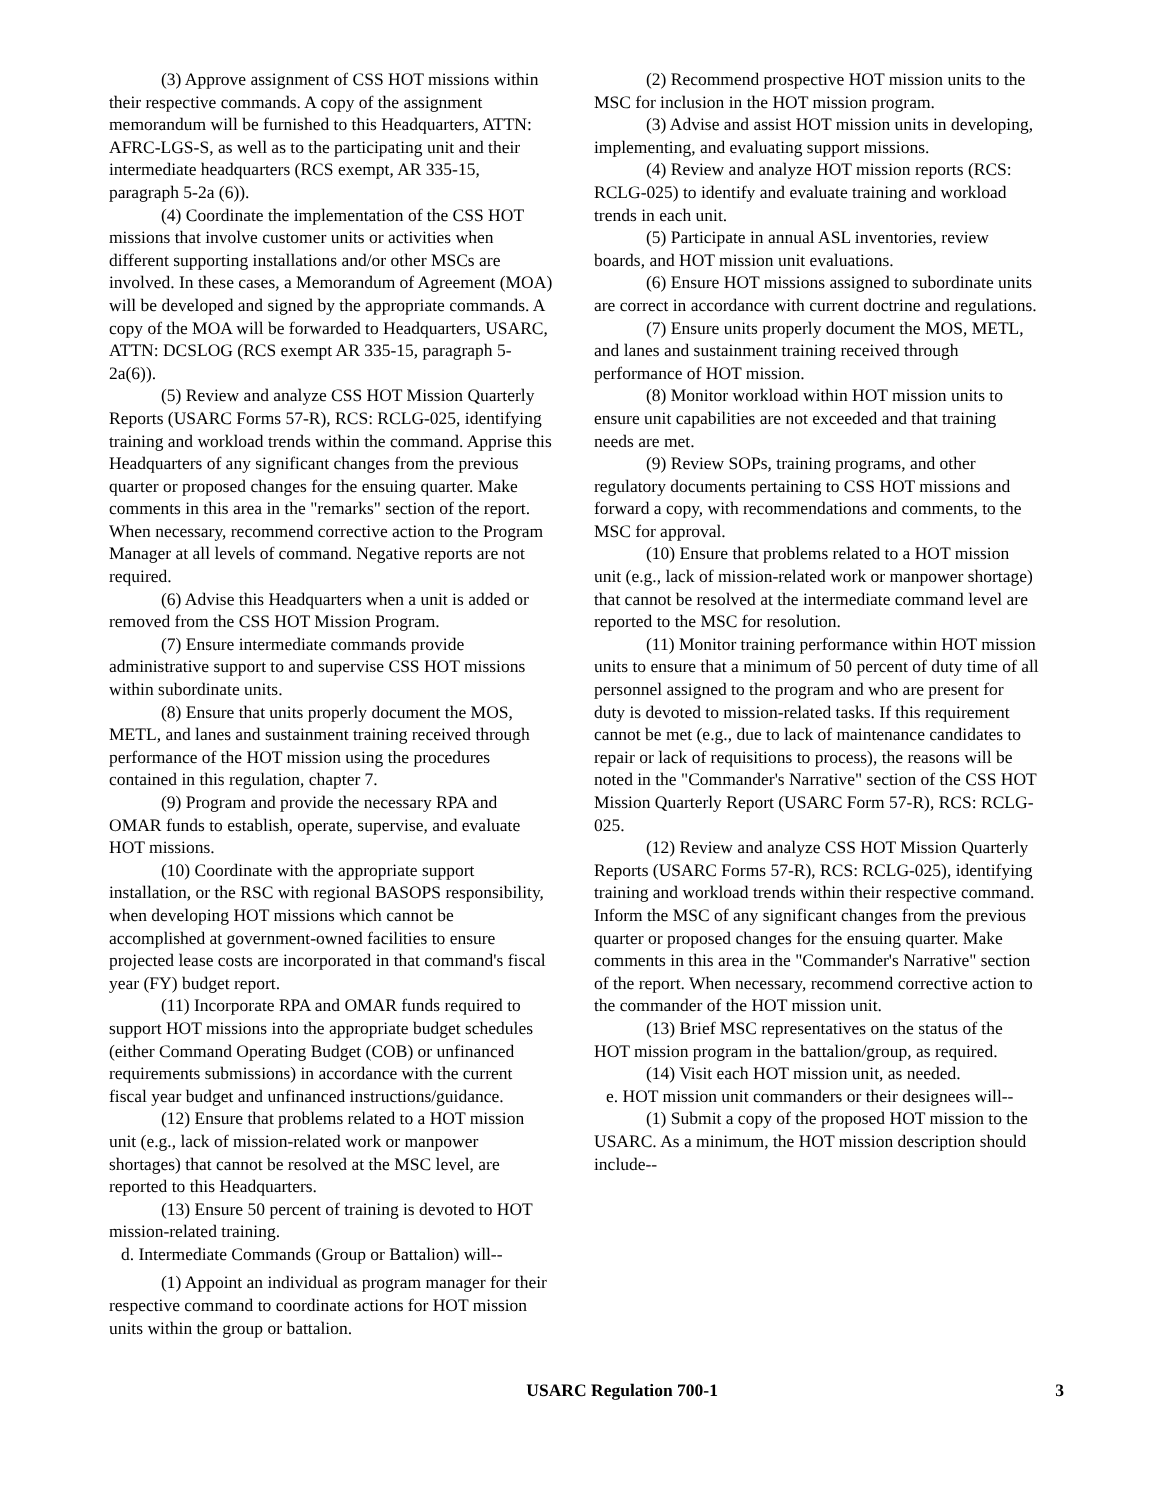(3) Approve assignment of CSS HOT missions within their respective commands. A copy of the assignment memorandum will be furnished to this Headquarters, ATTN: AFRC-LGS-S, as well as to the participating unit and their intermediate headquarters (RCS exempt, AR 335-15, paragraph 5-2a (6)).
(4) Coordinate the implementation of the CSS HOT missions that involve customer units or activities when different supporting installations and/or other MSCs are involved. In these cases, a Memorandum of Agreement (MOA) will be developed and signed by the appropriate commands. A copy of the MOA will be forwarded to Headquarters, USARC, ATTN: DCSLOG (RCS exempt AR 335-15, paragraph 5-2a(6)).
(5) Review and analyze CSS HOT Mission Quarterly Reports (USARC Forms 57-R), RCS: RCLG-025, identifying training and workload trends within the command. Apprise this Headquarters of any significant changes from the previous quarter or proposed changes for the ensuing quarter. Make comments in this area in the "remarks" section of the report. When necessary, recommend corrective action to the Program Manager at all levels of command. Negative reports are not required.
(6) Advise this Headquarters when a unit is added or removed from the CSS HOT Mission Program.
(7) Ensure intermediate commands provide administrative support to and supervise CSS HOT missions within subordinate units.
(8) Ensure that units properly document the MOS, METL, and lanes and sustainment training received through performance of the HOT mission using the procedures contained in this regulation, chapter 7.
(9) Program and provide the necessary RPA and OMAR funds to establish, operate, supervise, and evaluate HOT missions.
(10) Coordinate with the appropriate support installation, or the RSC with regional BASOPS responsibility, when developing HOT missions which cannot be accomplished at government-owned facilities to ensure projected lease costs are incorporated in that command's fiscal year (FY) budget report.
(11) Incorporate RPA and OMAR funds required to support HOT missions into the appropriate budget schedules (either Command Operating Budget (COB) or unfinanced requirements submissions) in accordance with the current fiscal year budget and unfinanced instructions/guidance.
(12) Ensure that problems related to a HOT mission unit (e.g., lack of mission-related work or manpower shortages) that cannot be resolved at the MSC level, are reported to this Headquarters.
(13) Ensure 50 percent of training is devoted to HOT mission-related training.
d. Intermediate Commands (Group or Battalion) will--
(1) Appoint an individual as program manager for their respective command to coordinate actions for HOT mission units within the group or battalion.
(2) Recommend prospective HOT mission units to the MSC for inclusion in the HOT mission program.
(3) Advise and assist HOT mission units in developing, implementing, and evaluating support missions.
(4) Review and analyze HOT mission reports (RCS: RCLG-025) to identify and evaluate training and workload trends in each unit.
(5) Participate in annual ASL inventories, review boards, and HOT mission unit evaluations.
(6) Ensure HOT missions assigned to subordinate units are correct in accordance with current doctrine and regulations.
(7) Ensure units properly document the MOS, METL, and lanes and sustainment training received through performance of HOT mission.
(8) Monitor workload within HOT mission units to ensure unit capabilities are not exceeded and that training needs are met.
(9) Review SOPs, training programs, and other regulatory documents pertaining to CSS HOT missions and forward a copy, with recommendations and comments, to the MSC for approval.
(10) Ensure that problems related to a HOT mission unit (e.g., lack of mission-related work or manpower shortage) that cannot be resolved at the intermediate command level are reported to the MSC for resolution.
(11) Monitor training performance within HOT mission units to ensure that a minimum of 50 percent of duty time of all personnel assigned to the program and who are present for duty is devoted to mission-related tasks. If this requirement cannot be met (e.g., due to lack of maintenance candidates to repair or lack of requisitions to process), the reasons will be noted in the "Commander's Narrative" section of the CSS HOT Mission Quarterly Report (USARC Form 57-R), RCS: RCLG-025.
(12) Review and analyze CSS HOT Mission Quarterly Reports (USARC Forms 57-R), RCS: RCLG-025), identifying training and workload trends within their respective command. Inform the MSC of any significant changes from the previous quarter or proposed changes for the ensuing quarter. Make comments in this area in the "Commander's Narrative" section of the report. When necessary, recommend corrective action to the commander of the HOT mission unit.
(13) Brief MSC representatives on the status of the HOT mission program in the battalion/group, as required.
(14) Visit each HOT mission unit, as needed.
e. HOT mission unit commanders or their designees will--
(1) Submit a copy of the proposed HOT mission to the USARC. As a minimum, the HOT mission description should include--
USARC Regulation 700-1 3